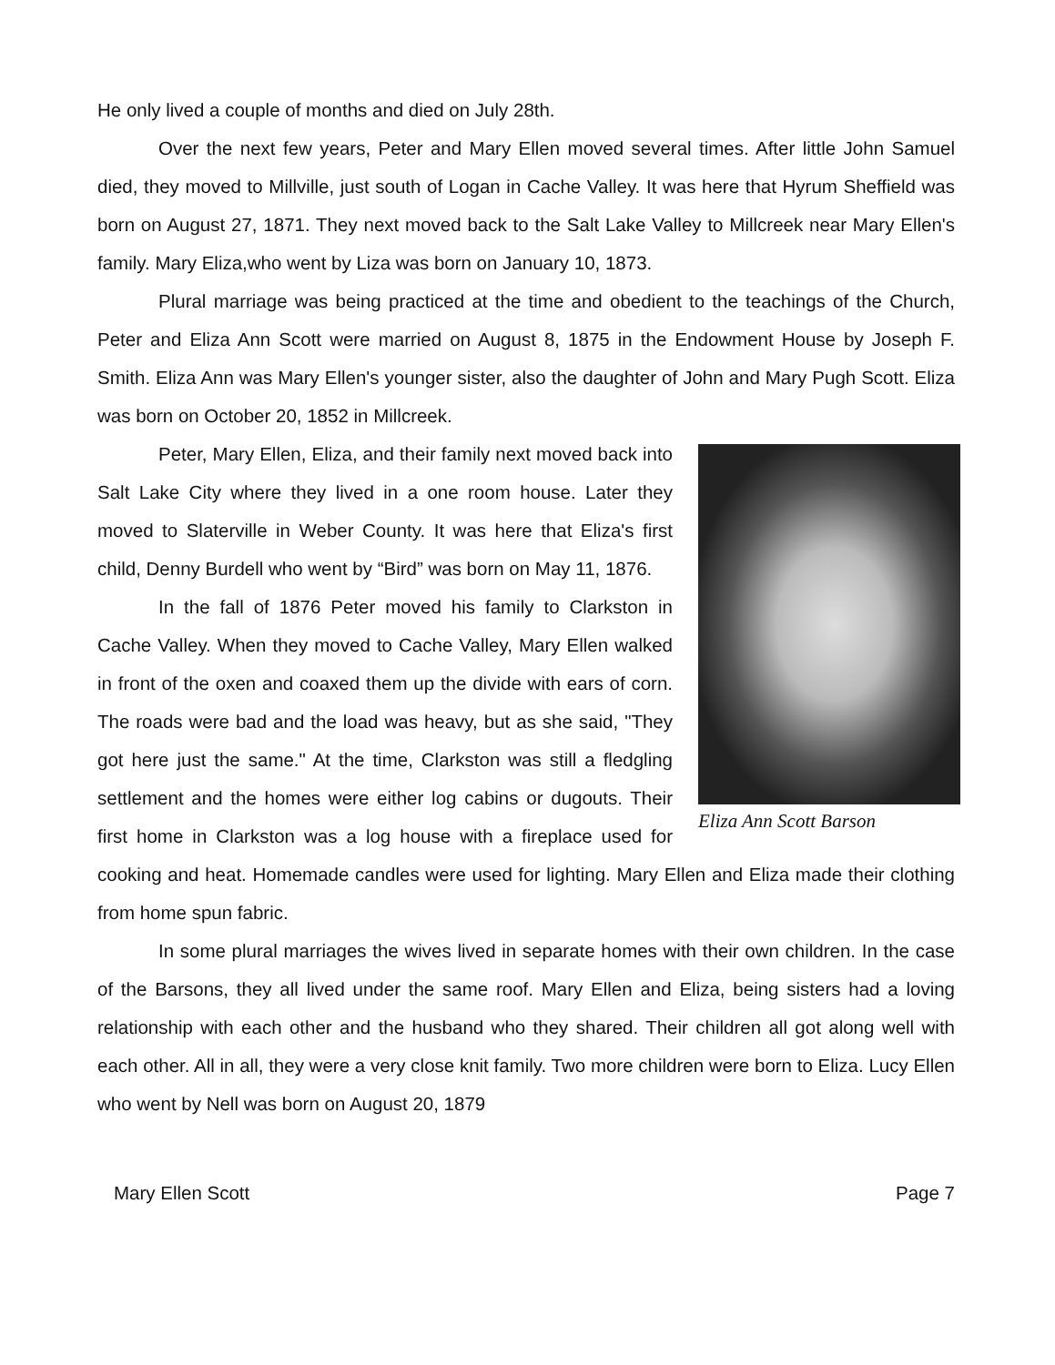He only lived a couple of months and died on July 28th.
Over the next few years, Peter and Mary Ellen moved several times. After little John Samuel died, they moved to Millville, just south of Logan in Cache Valley. It was here that Hyrum Sheffield was born on August 27, 1871. They next moved back to the Salt Lake Valley to Millcreek near Mary Ellen's family. Mary Eliza,who went by Liza was born on January 10, 1873.
Plural marriage was being practiced at the time and obedient to the teachings of the Church, Peter and Eliza Ann Scott were married on August 8, 1875 in the Endowment House by Joseph F. Smith. Eliza Ann was Mary Ellen's younger sister, also the daughter of John and Mary Pugh Scott. Eliza was born on October 20, 1852 in Millcreek.
Eliza Ann Scott Barson
Peter, Mary Ellen, Eliza, and their family next moved back into Salt Lake City where they lived in a one room house. Later they moved to Slaterville in Weber County. It was here that Eliza's first child, Denny Burdell who went by “Bird” was born on May 11, 1876.
In the fall of 1876 Peter moved his family to Clarkston in Cache Valley. When they moved to Cache Valley, Mary Ellen walked in front of the oxen and coaxed them up the divide with ears of corn. The roads were bad and the load was heavy, but as she said, "They got here just the same." At the time, Clarkston was still a fledgling settlement and the homes were either log cabins or dugouts. Their first home in Clarkston was a log house with a fireplace used for cooking and heat. Homemade candles were used for lighting. Mary Ellen and Eliza made their clothing from home spun fabric.
In some plural marriages the wives lived in separate homes with their own children. In the case of the Barsons, they all lived under the same roof. Mary Ellen and Eliza, being sisters had a loving relationship with each other and the husband who they shared. Their children all got along well with each other. All in all, they were a very close knit family. Two more children were born to Eliza. Lucy Ellen who went by Nell was born on August 20, 1879
Mary Ellen Scott Page 7